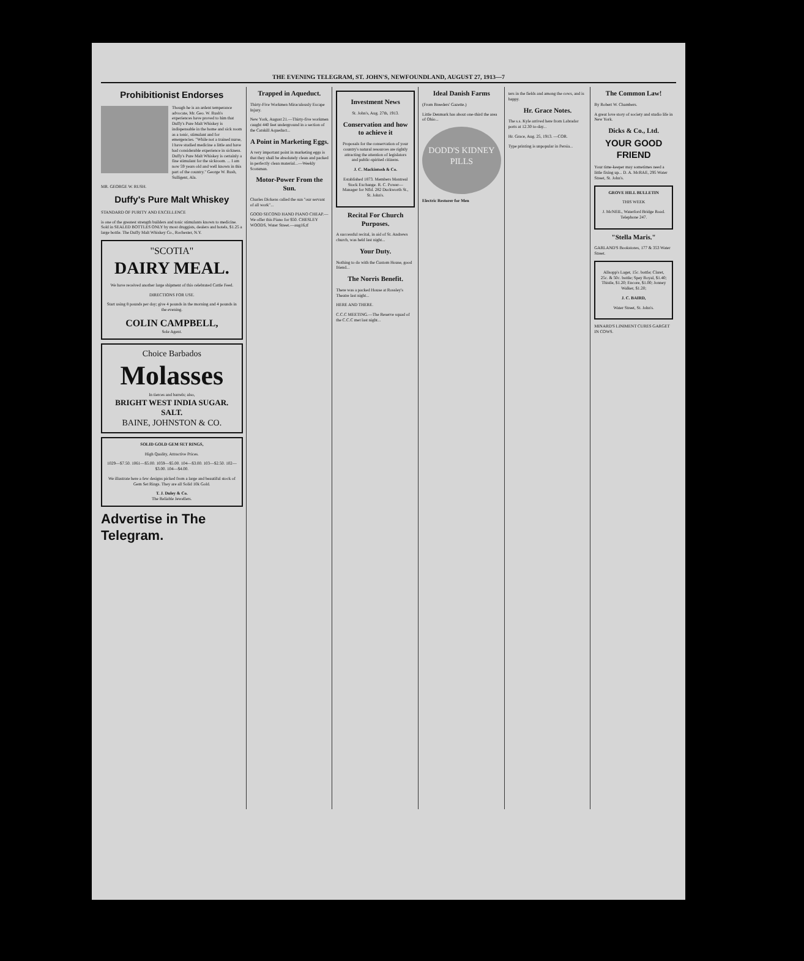THE EVENING TELEGRAM, ST. JOHN'S, NEWFOUNDLAND, AUGUST 27, 1913—7
Prohibitionist Endorses
Though he is an ardent temperance advocate, Mr. Geo. W. Rush's experiences have proved to him that Duffy's Pure Malt Whiskey is indispensable in the home and sick room as a tonic, stimulant and for emergencies. "While not a trained nurse, I have studied medicine a little and have had considerable experience in sickness. Duffy's Pure Malt Whiskey is certainly a fine stimulant for the sickroom. ... I am now 59 years old and well known in this part of the country." George W. Rush, Sulligent, Ala.
MR. GEORGE W. RUSH.
Duffy's Pure Malt Whiskey
STANDARD OF PURITY AND EXCELLENCE
is one of the greatest strength builders and tonic stimulants known to medicine. Sold in SEALED BOTTLES ONLY by most druggists, dealers and hotels, $1.25 a large bottle. The Duffy Malt Whiskey Co., Rochester, N.Y.
"SCOTIA"
DAIRY MEAL.
We have received another large shipment of this celebrated Cattle Feed.
DIRECTIONS FOR USE.
Start using 8 pounds per day; give 4 pounds in the morning and 4 pounds in the evening.
COLIN CAMPBELL,
Sole Agent.
Choice Barbados
Molasses
In tierces and barrels; also,
BRIGHT WEST INDIA SUGAR. SALT.
BAINE, JOHNSTON & CO.
SOLID GOLD GEM SET RINGS,
High Quality, Attractive Prices.
1029—$7.50. 1061—$5.00. 1059—$5.00. 104—$3.00. 103—$2.50. 102—$3.00. 104—$4.00.
We illustrate here a few designs picked from a large and beautiful stock of Gem Set Rings. They are all Solid 10k Gold.
T. J. Duley & Co.
The Reliable Jewellers.
Advertise in The Telegram.
Trapped in Aqueduct.
Thirty-Five Workmen Miraculously Escape Injury.
New York, August 21.—Thirty-five workmen caught 440 feet underground in a section of the Catskill Aqueduct...
A Point in Marketing Eggs.
A very important point in marketing eggs is that they shall be absolutely clean and packed in perfectly clean material...—Weekly Scotsman.
Motor-Power From the Sun.
Charles Dickens called the sun "our servant of all work"...
GOOD SECOND HAND PIANO CHEAP.—We offer this Piano for $50. CHESLEY WOODS, Water Street.—aug16,tf
Investment News
St. John's, Aug. 27th, 1913.
Conservation and how to achieve it
Proposals for the conservation of your country's natural resources are rightly attracting the attention of legislators and public-spirited citizens.
J. C. Mackintosh & Co.
Established 1873. Members Montreal Stock Exchange. R. C. Power—Manager for Nfld. 282 Duckworth St., St. John's.
Recital For Church Purposes.
A successful recital, in aid of St. Andrews church, was held last night...
Your Duty.
Nothing to do with the Custom House, good friend...
The Norris Benefit.
There was a packed House at Rossley's Theatre last night...
HERE AND THERE.
C.C.C MEETING.—The Reserve squad of the C.C.C met last night...
Ideal Danish Farms
(From Breeders' Gazette.)
Little Denmark has about one-third the area of Ohio...
DODD'S KIDNEY PILLS
Electric Restorer for Men
ters in the fields and among the cows, and is happy.
Hr. Grace Notes.
The s.s. Kyle arrived here from Labrador ports at 12.30 to-day...
Hr. Grace, Aug. 25, 1913. —COR.
Type printing is unpopular in Persia...
The Common Law!
By Robert W. Chambers.
A great love story of society and studio life in New York.
Dicks & Co., Ltd.
YOUR GOOD FRIEND
Your time-keeper may sometimes need a little fixing up... D. A. McRAE, 295 Water Street, St. John's.
GROVE HILL BULLETIN
THIS WEEK
J. McNEIL, Waterford Bridge Road. Telephone 247.
"Stella Maris."
GARLAND'S Bookstores, 177 & 353 Water Street.
Allsopp's Lager, 15c. bottle; Claret, 25c. & 50c. bottle; Spey Royal, $1.40; Thistle, $1.20; Encore, $1.00; Jonney Walker, $1.20;
J. C. BAIRD,
Water Street, St. John's.
MINARD'S LINIMENT CURES GARGET IN COWS.